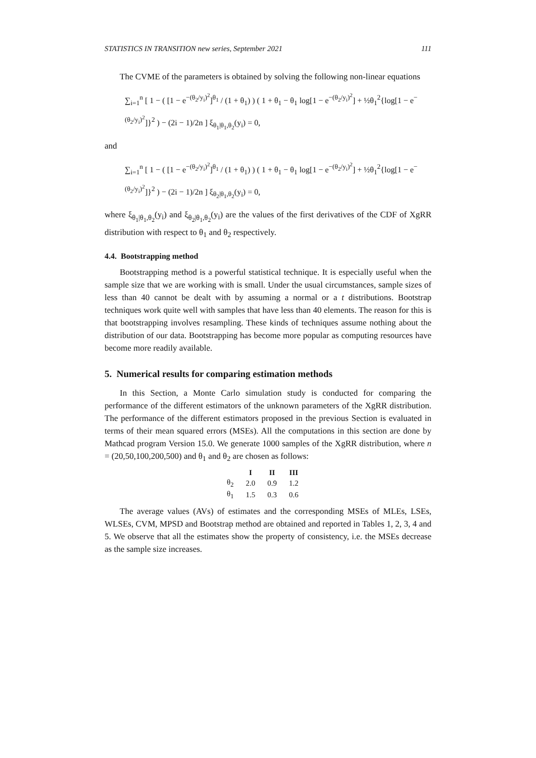STATISTICS IN TRANSITION new series, September 2021 111
The CVME of the parameters is obtained by solving the following non-linear equations
∑<sub>i=1</sub><sup>n</sup> [ 1 − ( [1 − e<sup>−(θ<sub>2</sub>/y<sub>i</sub>)<sup>2</sup></sup>]<sup>θ<sub>1</sub></sup> / (1 + θ<sub>1</sub>) ) ( 1 + θ<sub>1</sub> − θ<sub>1</sub> log[1 − e<sup>−(θ<sub>2</sub>/y<sub>i</sub>)<sup>2</sup></sup>] + ½θ<sub>1</sub><sup>2</sup>{log[1 − e<sup>−(θ<sub>2</sub>/y<sub>i</sub>)<sup>2</sup></sup>]}<sup>2</sup> ) − (2i − 1)/2n ] ξ<sub>θ<sub>1</sub>|θ<sub>1</sub>,θ<sub>2</sub></sub>(y<sub>i</sub>) = 0,
and
∑<sub>i=1</sub><sup>n</sup> [ 1 − ( [1 − e<sup>−(θ<sub>2</sub>/y<sub>i</sub>)<sup>2</sup></sup>]<sup>θ<sub>1</sub></sup> / (1 + θ<sub>1</sub>) ) ( 1 + θ<sub>1</sub> − θ<sub>1</sub> log[1 − e<sup>−(θ<sub>2</sub>/y<sub>i</sub>)<sup>2</sup></sup>] + ½θ<sub>1</sub><sup>2</sup>{log[1 − e<sup>−(θ<sub>2</sub>/y<sub>i</sub>)<sup>2</sup></sup>]}<sup>2</sup> ) − (2i − 1)/2n ] ξ<sub>θ<sub>2</sub>|θ<sub>1</sub>,θ<sub>2</sub></sub>(y<sub>i</sub>) = 0,
where ξ<sub>θ<sub>1</sub>|θ<sub>1</sub>,θ<sub>2</sub></sub>(y<sub>i</sub>) and ξ<sub>θ<sub>2</sub>|θ<sub>1</sub>,θ<sub>2</sub></sub>(y<sub>i</sub>) are the values of the first derivatives of the CDF of XgRR distribution with respect to θ<sub>1</sub> and θ<sub>2</sub> respectively.
4.4. Bootstrapping method
Bootstrapping method is a powerful statistical technique. It is especially useful when the sample size that we are working with is small. Under the usual circumstances, sample sizes of less than 40 cannot be dealt with by assuming a normal or a t distributions. Bootstrap techniques work quite well with samples that have less than 40 elements. The reason for this is that bootstrapping involves resampling. These kinds of techniques assume nothing about the distribution of our data. Bootstrapping has become more popular as computing resources have become more readily available.
5. Numerical results for comparing estimation methods
In this Section, a Monte Carlo simulation study is conducted for comparing the performance of the different estimators of the unknown parameters of the XgRR distribution. The performance of the different estimators proposed in the previous Section is evaluated in terms of their mean squared errors (MSEs). All the computations in this section are done by Mathcad program Version 15.0. We generate 1000 samples of the XgRR distribution, where n = (20,50,100,200,500) and θ<sub>1</sub> and θ<sub>2</sub> are chosen as follows:
| | I | II | III |
| --- | --- | --- | --- |
| θ<sub>2</sub> | 2.0 | 0.9 | 1.2 |
| θ<sub>1</sub> | 1.5 | 0.3 | 0.6 |
The average values (AVs) of estimates and the corresponding MSEs of MLEs, LSEs, WLSEs, CVM, MPSD and Bootstrap method are obtained and reported in Tables 1, 2, 3, 4 and 5. We observe that all the estimates show the property of consistency, i.e. the MSEs decrease as the sample size increases.